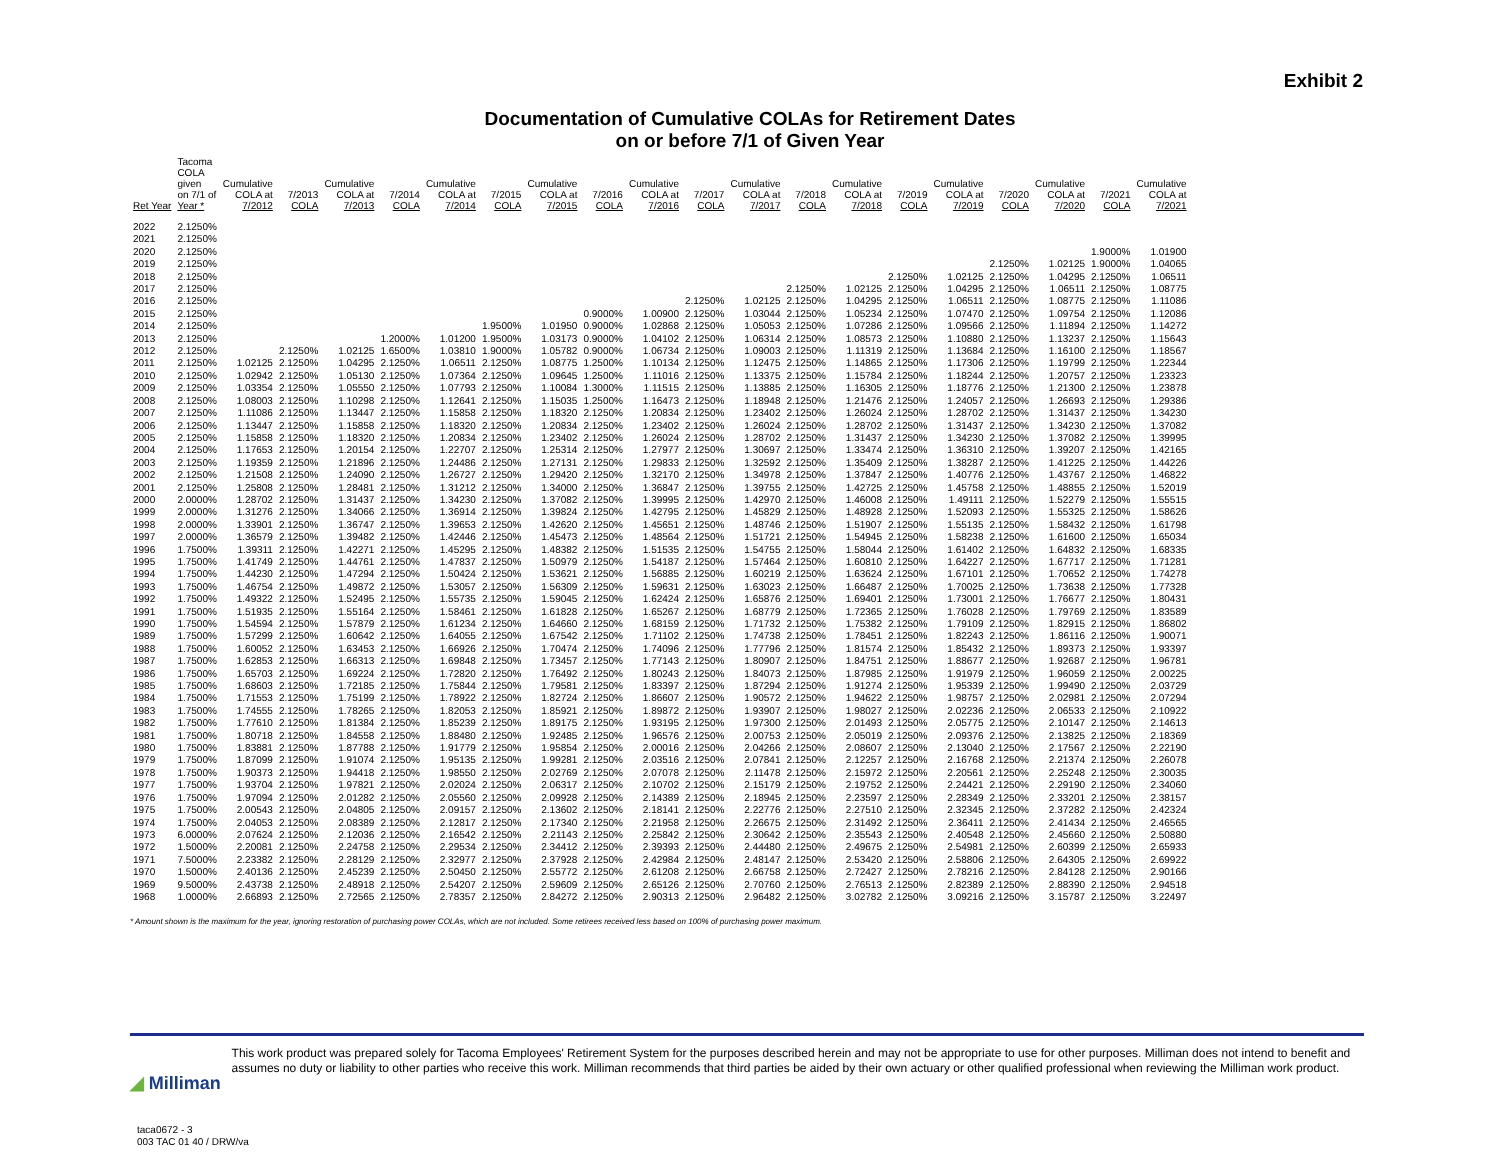Exhibit 2
Documentation of Cumulative COLAs for Retirement Dates
on or before 7/1 of Given Year
| Ret Year | Tacoma COLA given on 7/1 of Year * | Cumulative COLA at 7/2012 | 7/2013 COLA | Cumulative COLA at 7/2013 | 7/2014 COLA | Cumulative COLA at 7/2014 | 7/2015 COLA | Cumulative COLA at 7/2015 | 7/2016 COLA | Cumulative COLA at 7/2016 | 7/2017 COLA | Cumulative COLA at 7/2017 | 7/2018 COLA | Cumulative COLA at 7/2018 | 7/2019 COLA | Cumulative COLA at 7/2019 | 7/2020 COLA | Cumulative COLA at 7/2020 | 7/2021 COLA | Cumulative COLA at 7/2021 |
| --- | --- | --- | --- | --- | --- | --- | --- | --- | --- | --- | --- | --- | --- | --- | --- | --- | --- | --- | --- | --- |
| 2022 | 2.1250% | | | | | | | | | | | | | | | | | | | |
| 2021 | 2.1250% | | | | | | | | | | | | | | | | | | | |
| 2020 | 2.1250% | | | | | | | | | | | | | | | | | | 1.9000% | 1.01900 |
| 2019 | 2.1250% | | | | | | | | | | | | | | | | 2.1250% | 1.02125 | 1.9000% | 1.04065 |
| 2018 | 2.1250% | | | | | | | | | | | | | | 2.1250% | 1.02125 | 2.1250% | 1.04295 | 2.1250% | 1.06511 |
| 2017 | 2.1250% | | | | | | | | | | | | 2.1250% | 1.02125 | 2.1250% | 1.04295 | 2.1250% | 1.06511 | 2.1250% | 1.08775 |
| 2016 | 2.1250% | | | | | | | | | | 2.1250% | 1.02125 | 2.1250% | 1.04295 | 2.1250% | 1.06511 | 2.1250% | 1.08775 | 2.1250% | 1.11086 |
| 2015 | 2.1250% | | | | | | | | 0.9000% | 1.00900 | 2.1250% | 1.03044 | 2.1250% | 1.05234 | 2.1250% | 1.07470 | 2.1250% | 1.09754 | 2.1250% | 1.12086 |
| 2014 | 2.1250% | | | | | | 1.9500% | 1.01950 | 0.9000% | 1.02868 | 2.1250% | 1.05053 | 2.1250% | 1.07286 | 2.1250% | 1.09566 | 2.1250% | 1.11894 | 2.1250% | 1.14272 |
| 2013 | 2.1250% | | | | 1.2000% | 1.01200 | 1.9500% | 1.03173 | 0.9000% | 1.04102 | 2.1250% | 1.06314 | 2.1250% | 1.08573 | 2.1250% | 1.10880 | 2.1250% | 1.13237 | 2.1250% | 1.15643 |
| 2012 | 2.1250% | | 2.1250% | 1.02125 | 1.6500% | 1.03810 | 1.9000% | 1.05782 | 0.9000% | 1.06734 | 2.1250% | 1.09003 | 2.1250% | 1.11319 | 2.1250% | 1.13684 | 2.1250% | 1.16100 | 2.1250% | 1.18567 |
| 2011 | 2.1250% | 1.02125 | 2.1250% | 1.04295 | 2.1250% | 1.06511 | 2.1250% | 1.08775 | 1.2500% | 1.10134 | 2.1250% | 1.12475 | 2.1250% | 1.14865 | 2.1250% | 1.17306 | 2.1250% | 1.19799 | 2.1250% | 1.22344 |
| 2010 | 2.1250% | 1.02942 | 2.1250% | 1.05130 | 2.1250% | 1.07364 | 2.1250% | 1.09645 | 1.2500% | 1.11016 | 2.1250% | 1.13375 | 2.1250% | 1.15784 | 2.1250% | 1.18244 | 2.1250% | 1.20757 | 2.1250% | 1.23323 |
| 2009 | 2.1250% | 1.03354 | 2.1250% | 1.05550 | 2.1250% | 1.07793 | 2.1250% | 1.10084 | 1.3000% | 1.11515 | 2.1250% | 1.13885 | 2.1250% | 1.16305 | 2.1250% | 1.18776 | 2.1250% | 1.21300 | 2.1250% | 1.23878 |
| 2008 | 2.1250% | 1.08003 | 2.1250% | 1.10298 | 2.1250% | 1.12641 | 2.1250% | 1.15035 | 1.2500% | 1.16473 | 2.1250% | 1.18948 | 2.1250% | 1.21476 | 2.1250% | 1.24057 | 2.1250% | 1.26693 | 2.1250% | 1.29386 |
| 2007 | 2.1250% | 1.11086 | 2.1250% | 1.13447 | 2.1250% | 1.15858 | 2.1250% | 1.18320 | 2.1250% | 1.20834 | 2.1250% | 1.23402 | 2.1250% | 1.26024 | 2.1250% | 1.28702 | 2.1250% | 1.31437 | 2.1250% | 1.34230 |
| 2006 | 2.1250% | 1.13447 | 2.1250% | 1.15858 | 2.1250% | 1.18320 | 2.1250% | 1.20834 | 2.1250% | 1.23402 | 2.1250% | 1.26024 | 2.1250% | 1.28702 | 2.1250% | 1.31437 | 2.1250% | 1.34230 | 2.1250% | 1.37082 |
| 2005 | 2.1250% | 1.15858 | 2.1250% | 1.18320 | 2.1250% | 1.20834 | 2.1250% | 1.23402 | 2.1250% | 1.26024 | 2.1250% | 1.28702 | 2.1250% | 1.31437 | 2.1250% | 1.34230 | 2.1250% | 1.37082 | 2.1250% | 1.39995 |
| 2004 | 2.1250% | 1.17653 | 2.1250% | 1.20154 | 2.1250% | 1.22707 | 2.1250% | 1.25314 | 2.1250% | 1.27977 | 2.1250% | 1.30697 | 2.1250% | 1.33474 | 2.1250% | 1.36310 | 2.1250% | 1.39207 | 2.1250% | 1.42165 |
| 2003 | 2.1250% | 1.19359 | 2.1250% | 1.21896 | 2.1250% | 1.24486 | 2.1250% | 1.27131 | 2.1250% | 1.29833 | 2.1250% | 1.32592 | 2.1250% | 1.35409 | 2.1250% | 1.38287 | 2.1250% | 1.41225 | 2.1250% | 1.44226 |
| 2002 | 2.1250% | 1.21508 | 2.1250% | 1.24090 | 2.1250% | 1.26727 | 2.1250% | 1.29420 | 2.1250% | 1.32170 | 2.1250% | 1.34978 | 2.1250% | 1.37847 | 2.1250% | 1.40776 | 2.1250% | 1.43767 | 2.1250% | 1.46822 |
| 2001 | 2.1250% | 1.25808 | 2.1250% | 1.28481 | 2.1250% | 1.31212 | 2.1250% | 1.34000 | 2.1250% | 1.36847 | 2.1250% | 1.39755 | 2.1250% | 1.42725 | 2.1250% | 1.45758 | 2.1250% | 1.48855 | 2.1250% | 1.52019 |
| 2000 | 2.0000% | 1.28702 | 2.1250% | 1.31437 | 2.1250% | 1.34230 | 2.1250% | 1.37082 | 2.1250% | 1.39995 | 2.1250% | 1.42970 | 2.1250% | 1.46008 | 2.1250% | 1.49111 | 2.1250% | 1.52279 | 2.1250% | 1.55515 |
| 1999 | 2.0000% | 1.31276 | 2.1250% | 1.34066 | 2.1250% | 1.36914 | 2.1250% | 1.39824 | 2.1250% | 1.42795 | 2.1250% | 1.45829 | 2.1250% | 1.48928 | 2.1250% | 1.52093 | 2.1250% | 1.55325 | 2.1250% | 1.58626 |
| 1998 | 2.0000% | 1.33901 | 2.1250% | 1.36747 | 2.1250% | 1.39653 | 2.1250% | 1.42620 | 2.1250% | 1.45651 | 2.1250% | 1.48746 | 2.1250% | 1.51907 | 2.1250% | 1.55135 | 2.1250% | 1.58432 | 2.1250% | 1.61798 |
| 1997 | 2.0000% | 1.36579 | 2.1250% | 1.39482 | 2.1250% | 1.42446 | 2.1250% | 1.45473 | 2.1250% | 1.48564 | 2.1250% | 1.51721 | 2.1250% | 1.54945 | 2.1250% | 1.58238 | 2.1250% | 1.61600 | 2.1250% | 1.65034 |
| 1996 | 1.7500% | 1.39311 | 2.1250% | 1.42271 | 2.1250% | 1.45295 | 2.1250% | 1.48382 | 2.1250% | 1.51535 | 2.1250% | 1.54755 | 2.1250% | 1.58044 | 2.1250% | 1.61402 | 2.1250% | 1.64832 | 2.1250% | 1.68335 |
| 1995 | 1.7500% | 1.41749 | 2.1250% | 1.44761 | 2.1250% | 1.47837 | 2.1250% | 1.50979 | 2.1250% | 1.54187 | 2.1250% | 1.57464 | 2.1250% | 1.60810 | 2.1250% | 1.64227 | 2.1250% | 1.67717 | 2.1250% | 1.71281 |
| 1994 | 1.7500% | 1.44230 | 2.1250% | 1.47294 | 2.1250% | 1.50424 | 2.1250% | 1.53621 | 2.1250% | 1.56885 | 2.1250% | 1.60219 | 2.1250% | 1.63624 | 2.1250% | 1.67101 | 2.1250% | 1.70652 | 2.1250% | 1.74278 |
| 1993 | 1.7500% | 1.46754 | 2.1250% | 1.49872 | 2.1250% | 1.53057 | 2.1250% | 1.56309 | 2.1250% | 1.59631 | 2.1250% | 1.63023 | 2.1250% | 1.66487 | 2.1250% | 1.70025 | 2.1250% | 1.73638 | 2.1250% | 1.77328 |
| 1992 | 1.7500% | 1.49322 | 2.1250% | 1.52495 | 2.1250% | 1.55735 | 2.1250% | 1.59045 | 2.1250% | 1.62424 | 2.1250% | 1.65876 | 2.1250% | 1.69401 | 2.1250% | 1.73001 | 2.1250% | 1.76677 | 2.1250% | 1.80431 |
| 1991 | 1.7500% | 1.51935 | 2.1250% | 1.55164 | 2.1250% | 1.58461 | 2.1250% | 1.61828 | 2.1250% | 1.65267 | 2.1250% | 1.68779 | 2.1250% | 1.72365 | 2.1250% | 1.76028 | 2.1250% | 1.79769 | 2.1250% | 1.83589 |
| 1990 | 1.7500% | 1.54594 | 2.1250% | 1.57879 | 2.1250% | 1.61234 | 2.1250% | 1.64660 | 2.1250% | 1.68159 | 2.1250% | 1.71732 | 2.1250% | 1.75382 | 2.1250% | 1.79109 | 2.1250% | 1.82915 | 2.1250% | 1.86802 |
| 1989 | 1.7500% | 1.57299 | 2.1250% | 1.60642 | 2.1250% | 1.64055 | 2.1250% | 1.67542 | 2.1250% | 1.71102 | 2.1250% | 1.74738 | 2.1250% | 1.78451 | 2.1250% | 1.82243 | 2.1250% | 1.86116 | 2.1250% | 1.90071 |
| 1988 | 1.7500% | 1.60052 | 2.1250% | 1.63453 | 2.1250% | 1.66926 | 2.1250% | 1.70474 | 2.1250% | 1.74096 | 2.1250% | 1.77796 | 2.1250% | 1.81574 | 2.1250% | 1.85432 | 2.1250% | 1.89373 | 2.1250% | 1.93397 |
| 1987 | 1.7500% | 1.62853 | 2.1250% | 1.66313 | 2.1250% | 1.69848 | 2.1250% | 1.73457 | 2.1250% | 1.77143 | 2.1250% | 1.80907 | 2.1250% | 1.84751 | 2.1250% | 1.88677 | 2.1250% | 1.92687 | 2.1250% | 1.96781 |
| 1986 | 1.7500% | 1.65703 | 2.1250% | 1.69224 | 2.1250% | 1.72820 | 2.1250% | 1.76492 | 2.1250% | 1.80243 | 2.1250% | 1.84073 | 2.1250% | 1.87985 | 2.1250% | 1.91979 | 2.1250% | 1.96059 | 2.1250% | 2.00225 |
| 1985 | 1.7500% | 1.68603 | 2.1250% | 1.72185 | 2.1250% | 1.75844 | 2.1250% | 1.79581 | 2.1250% | 1.83397 | 2.1250% | 1.87294 | 2.1250% | 1.91274 | 2.1250% | 1.95339 | 2.1250% | 1.99490 | 2.1250% | 2.03729 |
| 1984 | 1.7500% | 1.71553 | 2.1250% | 1.75199 | 2.1250% | 1.78922 | 2.1250% | 1.82724 | 2.1250% | 1.86607 | 2.1250% | 1.90572 | 2.1250% | 1.94622 | 2.1250% | 1.98757 | 2.1250% | 2.02981 | 2.1250% | 2.07294 |
| 1983 | 1.7500% | 1.74555 | 2.1250% | 1.78265 | 2.1250% | 1.82053 | 2.1250% | 1.85921 | 2.1250% | 1.89872 | 2.1250% | 1.93907 | 2.1250% | 1.98027 | 2.1250% | 2.02236 | 2.1250% | 2.06533 | 2.1250% | 2.10922 |
| 1982 | 1.7500% | 1.77610 | 2.1250% | 1.81384 | 2.1250% | 1.85239 | 2.1250% | 1.89175 | 2.1250% | 1.93195 | 2.1250% | 1.97300 | 2.1250% | 2.01493 | 2.1250% | 2.05775 | 2.1250% | 2.10147 | 2.1250% | 2.14613 |
| 1981 | 1.7500% | 1.80718 | 2.1250% | 1.84558 | 2.1250% | 1.88480 | 2.1250% | 1.92485 | 2.1250% | 1.96576 | 2.1250% | 2.00753 | 2.1250% | 2.05019 | 2.1250% | 2.09376 | 2.1250% | 2.13825 | 2.1250% | 2.18369 |
| 1980 | 1.7500% | 1.83881 | 2.1250% | 1.87788 | 2.1250% | 1.91779 | 2.1250% | 1.95854 | 2.1250% | 2.00016 | 2.1250% | 2.04266 | 2.1250% | 2.08607 | 2.1250% | 2.13040 | 2.1250% | 2.17567 | 2.1250% | 2.22190 |
| 1979 | 1.7500% | 1.87099 | 2.1250% | 1.91074 | 2.1250% | 1.95135 | 2.1250% | 1.99281 | 2.1250% | 2.03516 | 2.1250% | 2.07841 | 2.1250% | 2.12257 | 2.1250% | 2.16768 | 2.1250% | 2.21374 | 2.1250% | 2.26078 |
| 1978 | 1.7500% | 1.90373 | 2.1250% | 1.94418 | 2.1250% | 1.98550 | 2.1250% | 2.02769 | 2.1250% | 2.07078 | 2.1250% | 2.11478 | 2.1250% | 2.15972 | 2.1250% | 2.20561 | 2.1250% | 2.25248 | 2.1250% | 2.30035 |
| 1977 | 1.7500% | 1.93704 | 2.1250% | 1.97821 | 2.1250% | 2.02024 | 2.1250% | 2.06317 | 2.1250% | 2.10702 | 2.1250% | 2.15179 | 2.1250% | 2.19752 | 2.1250% | 2.24421 | 2.1250% | 2.29190 | 2.1250% | 2.34060 |
| 1976 | 1.7500% | 1.97094 | 2.1250% | 2.01282 | 2.1250% | 2.05560 | 2.1250% | 2.09928 | 2.1250% | 2.14389 | 2.1250% | 2.18945 | 2.1250% | 2.23597 | 2.1250% | 2.28349 | 2.1250% | 2.33201 | 2.1250% | 2.38157 |
| 1975 | 1.7500% | 2.00543 | 2.1250% | 2.04805 | 2.1250% | 2.09157 | 2.1250% | 2.13602 | 2.1250% | 2.18141 | 2.1250% | 2.22776 | 2.1250% | 2.27510 | 2.1250% | 2.32345 | 2.1250% | 2.37282 | 2.1250% | 2.42324 |
| 1974 | 1.7500% | 2.04053 | 2.1250% | 2.08389 | 2.1250% | 2.12817 | 2.1250% | 2.17340 | 2.1250% | 2.21958 | 2.1250% | 2.26675 | 2.1250% | 2.31492 | 2.1250% | 2.36411 | 2.1250% | 2.41434 | 2.1250% | 2.46565 |
| 1973 | 6.0000% | 2.07624 | 2.1250% | 2.12036 | 2.1250% | 2.16542 | 2.1250% | 2.21143 | 2.1250% | 2.25842 | 2.1250% | 2.30642 | 2.1250% | 2.35543 | 2.1250% | 2.40548 | 2.1250% | 2.45660 | 2.1250% | 2.50880 |
| 1972 | 1.5000% | 2.20081 | 2.1250% | 2.24758 | 2.1250% | 2.29534 | 2.1250% | 2.34412 | 2.1250% | 2.39393 | 2.1250% | 2.44480 | 2.1250% | 2.49675 | 2.1250% | 2.54981 | 2.1250% | 2.60399 | 2.1250% | 2.65933 |
| 1971 | 7.5000% | 2.23382 | 2.1250% | 2.28129 | 2.1250% | 2.32977 | 2.1250% | 2.37928 | 2.1250% | 2.42984 | 2.1250% | 2.48147 | 2.1250% | 2.53420 | 2.1250% | 2.58806 | 2.1250% | 2.64305 | 2.1250% | 2.69922 |
| 1970 | 1.5000% | 2.40136 | 2.1250% | 2.45239 | 2.1250% | 2.50450 | 2.1250% | 2.55772 | 2.1250% | 2.61208 | 2.1250% | 2.66758 | 2.1250% | 2.72427 | 2.1250% | 2.78216 | 2.1250% | 2.84128 | 2.1250% | 2.90166 |
| 1969 | 9.5000% | 2.43738 | 2.1250% | 2.48918 | 2.1250% | 2.54207 | 2.1250% | 2.59609 | 2.1250% | 2.65126 | 2.1250% | 2.70760 | 2.1250% | 2.76513 | 2.1250% | 2.82389 | 2.1250% | 2.88390 | 2.1250% | 2.94518 |
| 1968 | 1.0000% | 2.66893 | 2.1250% | 2.72565 | 2.1250% | 2.78357 | 2.1250% | 2.84272 | 2.1250% | 2.90313 | 2.1250% | 2.96482 | 2.1250% | 3.02782 | 2.1250% | 3.09216 | 2.1250% | 3.15787 | 2.1250% | 3.22497 |
* Amount shown is the maximum for the year, ignoring restoration of purchasing power COLAs, which are not included. Some retirees received less based on 100% of purchasing power maximum.
◢ Milliman
This work product was prepared solely for Tacoma Employees' Retirement System for the purposes described herein and may not be appropriate to use for other purposes. Milliman does not intend to benefit and assumes no duty or liability to other parties who receive this work. Milliman recommends that third parties be aided by their own actuary or other qualified professional when reviewing the Milliman work product.
taca0672 - 3
003 TAC 01 40 / DRW/va